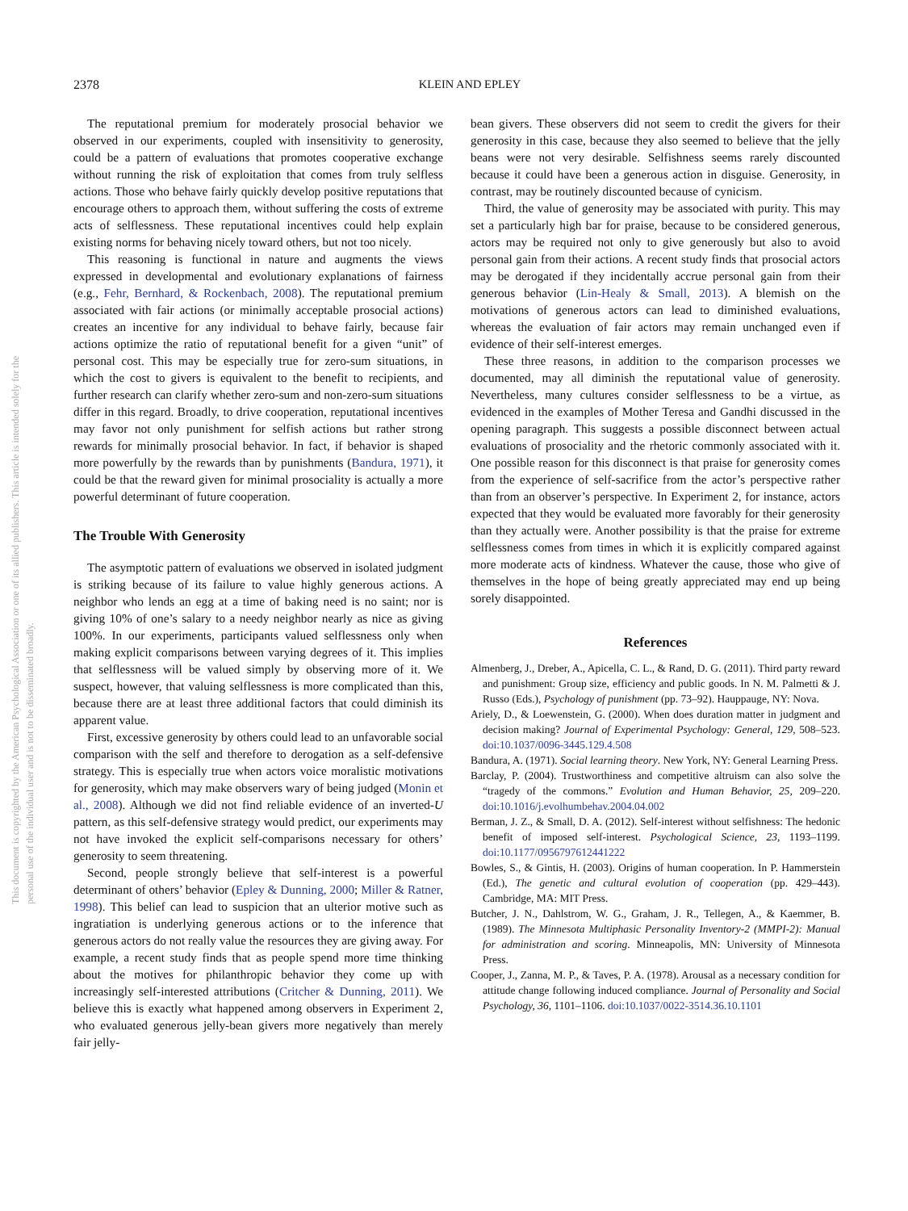2378
KLEIN AND EPLEY
This document is copyrighted by the American Psychological Association or one of its allied publishers. This article is intended solely for the personal use of the individual user and is not to be disseminated broadly.
The reputational premium for moderately prosocial behavior we observed in our experiments, coupled with insensitivity to generosity, could be a pattern of evaluations that promotes cooperative exchange without running the risk of exploitation that comes from truly selfless actions. Those who behave fairly quickly develop positive reputations that encourage others to approach them, without suffering the costs of extreme acts of selflessness. These reputational incentives could help explain existing norms for behaving nicely toward others, but not too nicely.
This reasoning is functional in nature and augments the views expressed in developmental and evolutionary explanations of fairness (e.g., Fehr, Bernhard, & Rockenbach, 2008). The reputational premium associated with fair actions (or minimally acceptable prosocial actions) creates an incentive for any individual to behave fairly, because fair actions optimize the ratio of reputational benefit for a given “unit” of personal cost. This may be especially true for zero-sum situations, in which the cost to givers is equivalent to the benefit to recipients, and further research can clarify whether zero-sum and non-zero-sum situations differ in this regard. Broadly, to drive cooperation, reputational incentives may favor not only punishment for selfish actions but rather strong rewards for minimally prosocial behavior. In fact, if behavior is shaped more powerfully by the rewards than by punishments (Bandura, 1971), it could be that the reward given for minimal prosociality is actually a more powerful determinant of future cooperation.
The Trouble With Generosity
The asymptotic pattern of evaluations we observed in isolated judgment is striking because of its failure to value highly generous actions. A neighbor who lends an egg at a time of baking need is no saint; nor is giving 10% of one’s salary to a needy neighbor nearly as nice as giving 100%. In our experiments, participants valued selflessness only when making explicit comparisons between varying degrees of it. This implies that selflessness will be valued simply by observing more of it. We suspect, however, that valuing selflessness is more complicated than this, because there are at least three additional factors that could diminish its apparent value.
First, excessive generosity by others could lead to an unfavorable social comparison with the self and therefore to derogation as a self-defensive strategy. This is especially true when actors voice moralistic motivations for generosity, which may make observers wary of being judged (Monin et al., 2008). Although we did not find reliable evidence of an inverted-U pattern, as this self-defensive strategy would predict, our experiments may not have invoked the explicit self-comparisons necessary for others’ generosity to seem threatening.
Second, people strongly believe that self-interest is a powerful determinant of others’ behavior (Epley & Dunning, 2000; Miller & Ratner, 1998). This belief can lead to suspicion that an ulterior motive such as ingratiation is underlying generous actions or to the inference that generous actors do not really value the resources they are giving away. For example, a recent study finds that as people spend more time thinking about the motives for philanthropic behavior they come up with increasingly self-interested attributions (Critcher & Dunning, 2011). We believe this is exactly what happened among observers in Experiment 2, who evaluated generous jelly-bean givers more negatively than merely fair jelly-
bean givers. These observers did not seem to credit the givers for their generosity in this case, because they also seemed to believe that the jelly beans were not very desirable. Selfishness seems rarely discounted because it could have been a generous action in disguise. Generosity, in contrast, may be routinely discounted because of cynicism.
Third, the value of generosity may be associated with purity. This may set a particularly high bar for praise, because to be considered generous, actors may be required not only to give generously but also to avoid personal gain from their actions. A recent study finds that prosocial actors may be derogated if they incidentally accrue personal gain from their generous behavior (Lin-Healy & Small, 2013). A blemish on the motivations of generous actors can lead to diminished evaluations, whereas the evaluation of fair actors may remain unchanged even if evidence of their self-interest emerges.
These three reasons, in addition to the comparison processes we documented, may all diminish the reputational value of generosity. Nevertheless, many cultures consider selflessness to be a virtue, as evidenced in the examples of Mother Teresa and Gandhi discussed in the opening paragraph. This suggests a possible disconnect between actual evaluations of prosociality and the rhetoric commonly associated with it. One possible reason for this disconnect is that praise for generosity comes from the experience of self-sacrifice from the actor’s perspective rather than from an observer’s perspective. In Experiment 2, for instance, actors expected that they would be evaluated more favorably for their generosity than they actually were. Another possibility is that the praise for extreme selflessness comes from times in which it is explicitly compared against more moderate acts of kindness. Whatever the cause, those who give of themselves in the hope of being greatly appreciated may end up being sorely disappointed.
References
Almenberg, J., Dreber, A., Apicella, C. L., & Rand, D. G. (2011). Third party reward and punishment: Group size, efficiency and public goods. In N. M. Palmetti & J. Russo (Eds.), Psychology of punishment (pp. 73–92). Hauppauge, NY: Nova.
Ariely, D., & Loewenstein, G. (2000). When does duration matter in judgment and decision making? Journal of Experimental Psychology: General, 129, 508–523. doi:10.1037/0096-3445.129.4.508
Bandura, A. (1971). Social learning theory. New York, NY: General Learning Press.
Barclay, P. (2004). Trustworthiness and competitive altruism can also solve the “tragedy of the commons.” Evolution and Human Behavior, 25, 209–220. doi:10.1016/j.evolhumbehav.2004.04.002
Berman, J. Z., & Small, D. A. (2012). Self-interest without selfishness: The hedonic benefit of imposed self-interest. Psychological Science, 23, 1193–1199. doi:10.1177/0956797612441222
Bowles, S., & Gintis, H. (2003). Origins of human cooperation. In P. Hammerstein (Ed.), The genetic and cultural evolution of cooperation (pp. 429–443). Cambridge, MA: MIT Press.
Butcher, J. N., Dahlstrom, W. G., Graham, J. R., Tellegen, A., & Kaemmer, B. (1989). The Minnesota Multiphasic Personality Inventory-2 (MMPI-2): Manual for administration and scoring. Minneapolis, MN: University of Minnesota Press.
Cooper, J., Zanna, M. P., & Taves, P. A. (1978). Arousal as a necessary condition for attitude change following induced compliance. Journal of Personality and Social Psychology, 36, 1101–1106. doi:10.1037/0022-3514.36.10.1101